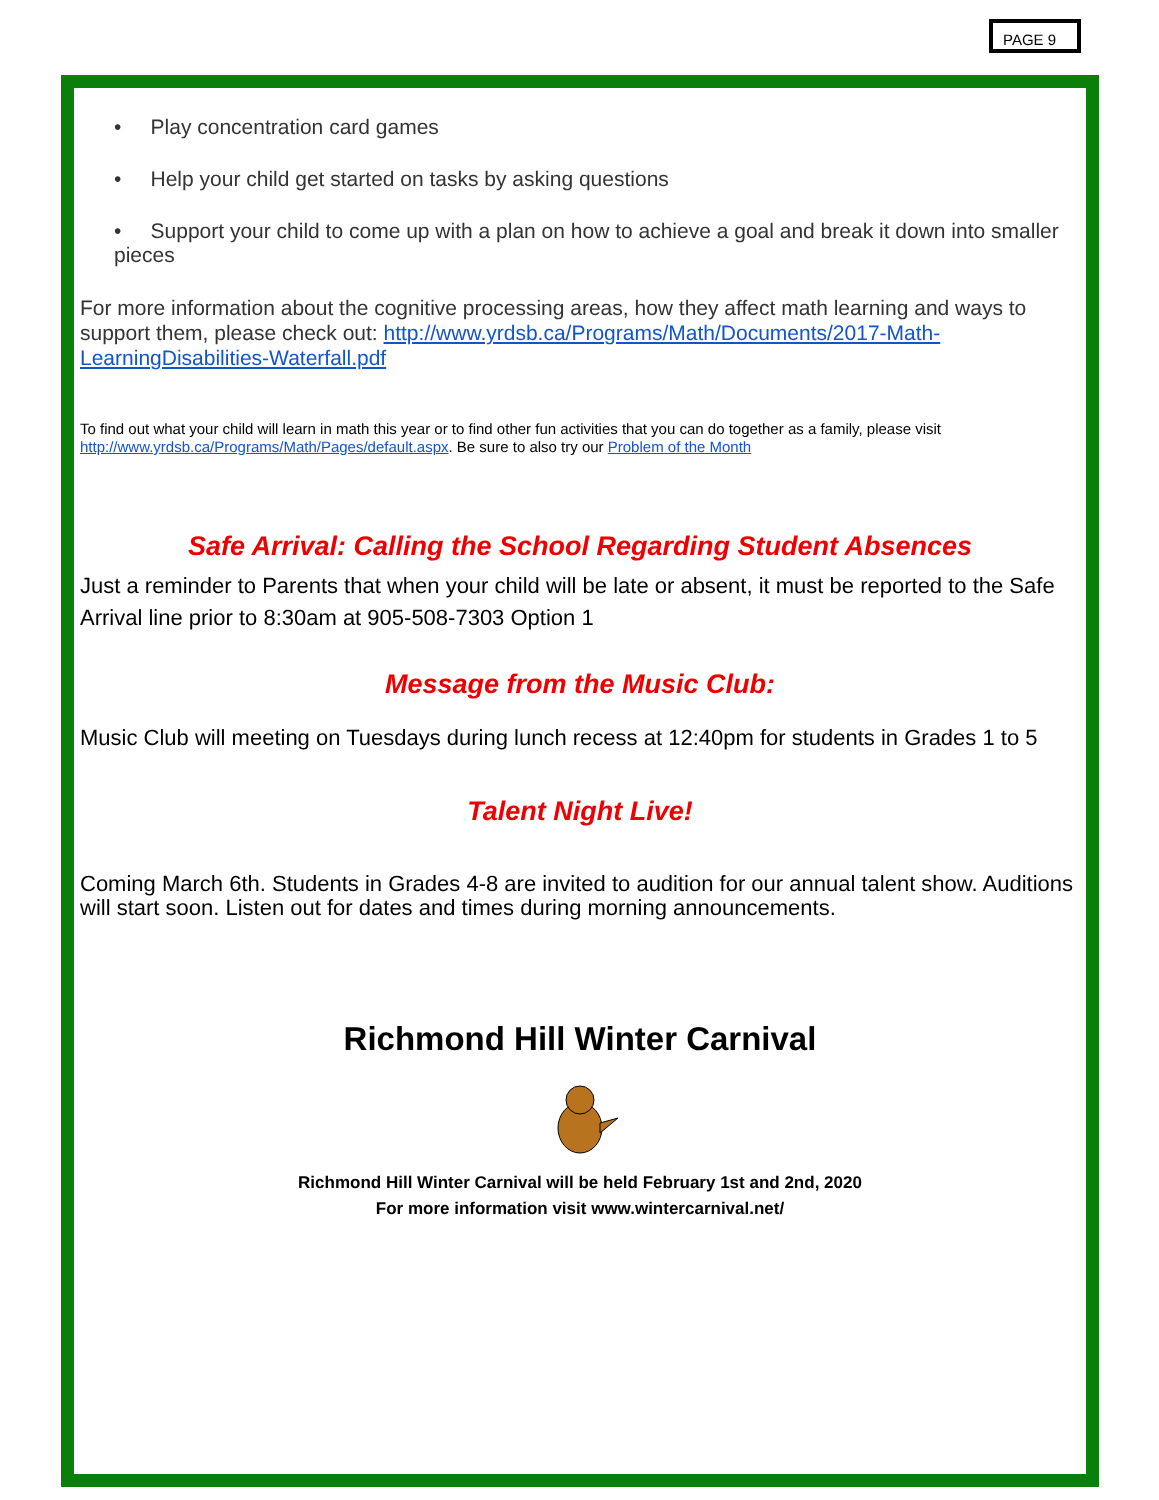PAGE 9
• Play concentration card games
• Help your child get started on tasks by asking questions
• Support your child to come up with a plan on how to achieve a goal and break it down into smaller pieces
For more information about the cognitive processing areas, how they affect math learning and ways to support them, please check out: http://www.yrdsb.ca/Programs/Math/Documents/2017-Math-LearningDisabilities-Waterfall.pdf
To find out what your child will learn in math this year or to find other fun activities that you can do together as a family, please visit http://www.yrdsb.ca/Programs/Math/Pages/default.aspx. Be sure to also try our Problem of the Month
Safe Arrival: Calling the School Regarding Student Absences
Just a reminder to Parents that when your child will be late or absent, it must be reported to the Safe Arrival line prior to 8:30am at 905-508-7303 Option 1
Message from the Music Club:
Music Club will meeting on Tuesdays during lunch recess at 12:40pm for students in Grades 1 to 5
Talent Night Live!
Coming March 6th. Students in Grades 4-8 are invited to audition for our annual talent show. Auditions will start soon. Listen out for dates and times during morning announcements.
Richmond Hill Winter Carnival
Richmond Hill Winter Carnival will be held February 1st and 2nd, 2020
For more information visit www.wintercarnival.net/